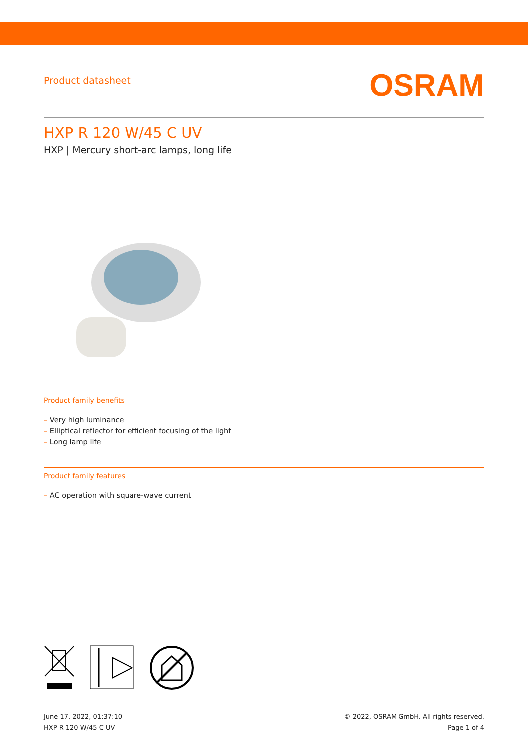Product datasheet
OSRAM
HXP R 120 W/45 C UV
HXP | Mercury short-arc lamps, long life
Product family benefits
– Very high luminance
– Elliptical reflector for efficient focusing of the light
– Long lamp life
Product family features
– AC operation with square-wave current
June 17, 2022, 01:37:10
HXP R 120 W/45 C UV
© 2022, OSRAM GmbH. All rights reserved.
Page 1 of 4